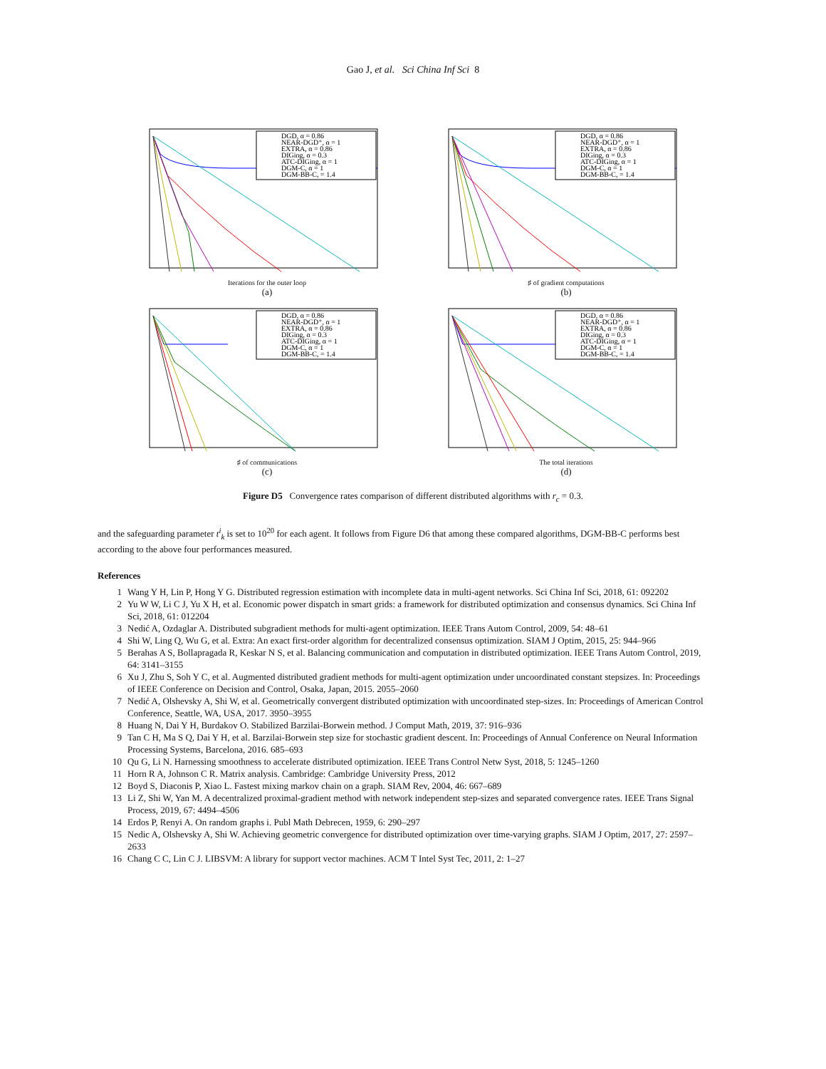Gao J, et al. Sci China Inf Sci 8
DGD, α = 0.86
NEAR-DGD⁺, α = 1
EXTRA, α = 0.86
DIGing, α = 0.3
ATC-DIGing, α = 1
DGM-C, α = 1
DGM-BB-C, = 1.4
Iterations for the outer loop
(a)
DGD, α = 0.86
NEAR-DGD⁺, α = 1
EXTRA, α = 0.86
DIGing, α = 0.3
ATC-DIGing, α = 1
DGM-C, α = 1
DGM-BB-C, = 1.4
♯ of gradient computations
(b)
DGD, α = 0.86
NEAR-DGD⁺, α = 1
EXTRA, α = 0.86
DIGing, α = 0.3
ATC-DIGing, α = 1
DGM-C, α = 1
DGM-BB-C, = 1.4
♯ of communications
(c)
DGD, α = 0.86
NEAR-DGD⁺, α = 1
EXTRA, α = 0.86
DIGing, α = 0.3
ATC-DIGing, α = 1
DGM-C, α = 1
DGM-BB-C, = 1.4
The total iterations
(d)
Figure D5 Convergence rates comparison of different distributed algorithms with r<sub>c</sub> = 0.3.
and the safeguarding parameter t<sup>i</sup><sub>k</sub> is set to 10<sup>20</sup> for each agent. It follows from Figure D6 that among these compared algorithms, DGM-BB-C performs best according to the above four performances measured.
References
1 Wang Y H, Lin P, Hong Y G. Distributed regression estimation with incomplete data in multi-agent networks. Sci China Inf Sci, 2018, 61: 092202
2 Yu W W, Li C J, Yu X H, et al. Economic power dispatch in smart grids: a framework for distributed optimization and consensus dynamics. Sci China Inf Sci, 2018, 61: 012204
3 Nedić A, Ozdaglar A. Distributed subgradient methods for multi-agent optimization. IEEE Trans Autom Control, 2009, 54: 48–61
4 Shi W, Ling Q, Wu G, et al. Extra: An exact first-order algorithm for decentralized consensus optimization. SIAM J Optim, 2015, 25: 944–966
5 Berahas A S, Bollapragada R, Keskar N S, et al. Balancing communication and computation in distributed optimization. IEEE Trans Autom Control, 2019, 64: 3141–3155
6 Xu J, Zhu S, Soh Y C, et al. Augmented distributed gradient methods for multi-agent optimization under uncoordinated constant stepsizes. In: Proceedings of IEEE Conference on Decision and Control, Osaka, Japan, 2015. 2055–2060
7 Nedić A, Olshevsky A, Shi W, et al. Geometrically convergent distributed optimization with uncoordinated step-sizes. In: Proceedings of American Control Conference, Seattle, WA, USA, 2017. 3950–3955
8 Huang N, Dai Y H, Burdakov O. Stabilized Barzilai-Borwein method. J Comput Math, 2019, 37: 916–936
9 Tan C H, Ma S Q, Dai Y H, et al. Barzilai-Borwein step size for stochastic gradient descent. In: Proceedings of Annual Conference on Neural Information Processing Systems, Barcelona, 2016. 685–693
10 Qu G, Li N. Harnessing smoothness to accelerate distributed optimization. IEEE Trans Control Netw Syst, 2018, 5: 1245–1260
11 Horn R A, Johnson C R. Matrix analysis. Cambridge: Cambridge University Press, 2012
12 Boyd S, Diaconis P, Xiao L. Fastest mixing markov chain on a graph. SIAM Rev, 2004, 46: 667–689
13 Li Z, Shi W, Yan M. A decentralized proximal-gradient method with network independent step-sizes and separated convergence rates. IEEE Trans Signal Process, 2019, 67: 4494–4506
14 Erdos P, Renyi A. On random graphs i. Publ Math Debrecen, 1959, 6: 290–297
15 Nedic A, Olshevsky A, Shi W. Achieving geometric convergence for distributed optimization over time-varying graphs. SIAM J Optim, 2017, 27: 2597–2633
16 Chang C C, Lin C J. LIBSVM: A library for support vector machines. ACM T Intel Syst Tec, 2011, 2: 1–27